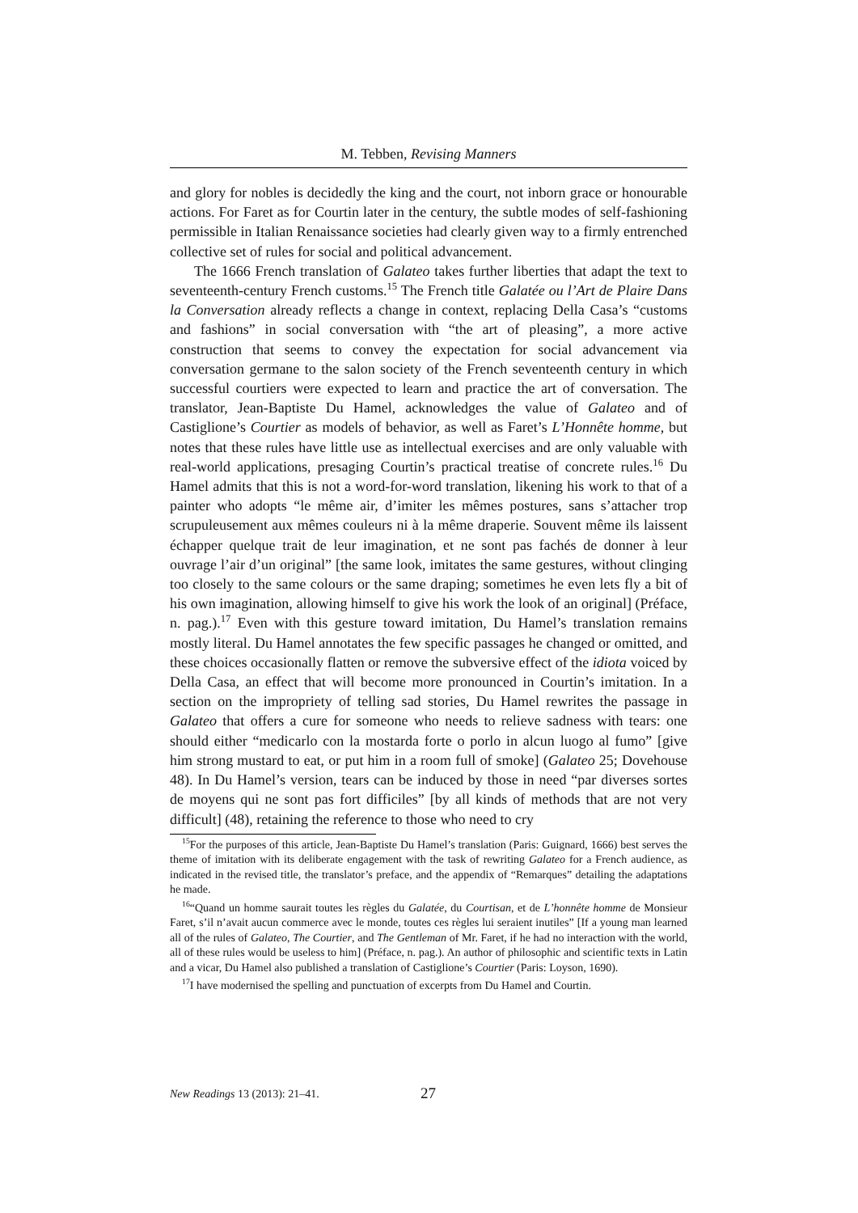M. Tebben, Revising Manners
and glory for nobles is decidedly the king and the court, not inborn grace or honourable actions. For Faret as for Courtin later in the century, the subtle modes of self-fashioning permissible in Italian Renaissance societies had clearly given way to a firmly entrenched collective set of rules for social and political advancement.
The 1666 French translation of Galateo takes further liberties that adapt the text to seventeenth-century French customs.<sup>15</sup> The French title Galatée ou l’Art de Plaire Dans la Conversation already reflects a change in context, replacing Della Casa’s “customs and fashions” in social conversation with “the art of pleasing”, a more active construction that seems to convey the expectation for social advancement via conversation germane to the salon society of the French seventeenth century in which successful courtiers were expected to learn and practice the art of conversation. The translator, Jean-Baptiste Du Hamel, acknowledges the value of Galateo and of Castiglione’s Courtier as models of behavior, as well as Faret’s L’Honnête homme, but notes that these rules have little use as intellectual exercises and are only valuable with real-world applications, presaging Courtin’s practical treatise of concrete rules.<sup>16</sup> Du Hamel admits that this is not a word-for-word translation, likening his work to that of a painter who adopts “le même air, d’imiter les mêmes postures, sans s’attacher trop scrupuleusement aux mêmes couleurs ni à la même draperie. Souvent même ils laissent échapper quelque trait de leur imagination, et ne sont pas fachés de donner à leur ouvrage l’air d’un original” [the same look, imitates the same gestures, without clinging too closely to the same colours or the same draping; sometimes he even lets fly a bit of his own imagination, allowing himself to give his work the look of an original] (Préface, n. pag.).<sup>17</sup> Even with this gesture toward imitation, Du Hamel’s translation remains mostly literal. Du Hamel annotates the few specific passages he changed or omitted, and these choices occasionally flatten or remove the subversive effect of the idiota voiced by Della Casa, an effect that will become more pronounced in Courtin’s imitation. In a section on the impropriety of telling sad stories, Du Hamel rewrites the passage in Galateo that offers a cure for someone who needs to relieve sadness with tears: one should either “medicarlo con la mostarda forte o porlo in alcun luogo al fumo” [give him strong mustard to eat, or put him in a room full of smoke] (Galateo 25; Dovehouse 48). In Du Hamel’s version, tears can be induced by those in need “par diverses sortes de moyens qui ne sont pas fort difficiles” [by all kinds of methods that are not very difficult] (48), retaining the reference to those who need to cry
<sup>15</sup> For the purposes of this article, Jean-Baptiste Du Hamel’s translation (Paris: Guignard, 1666) best serves the theme of imitation with its deliberate engagement with the task of rewriting Galateo for a French audience, as indicated in the revised title, the translator’s preface, and the appendix of “Remarques” detailing the adaptations he made.
<sup>16</sup> “Quand un homme saurait toutes les règles du Galatée, du Courtisan, et de L’honnête homme de Monsieur Faret, s’il n’avait aucun commerce avec le monde, toutes ces règles lui seraient inutiles” [If a young man learned all of the rules of Galateo, The Courtier, and The Gentleman of Mr. Faret, if he had no interaction with the world, all of these rules would be useless to him] (Préface, n. pag.). An author of philosophic and scientific texts in Latin and a vicar, Du Hamel also published a translation of Castiglione’s Courtier (Paris: Loyson, 1690).
<sup>17</sup> I have modernised the spelling and punctuation of excerpts from Du Hamel and Courtin.
New Readings 13 (2013): 21–41. 27